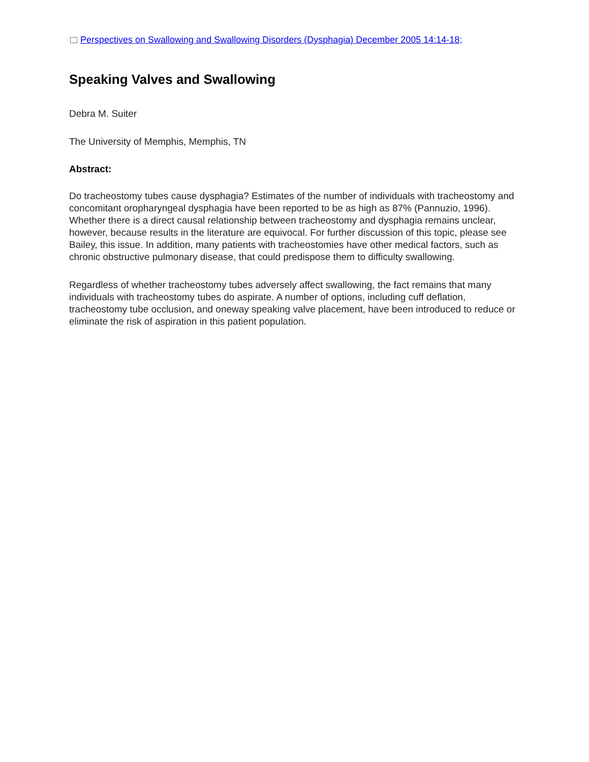Perspectives on Swallowing and Swallowing Disorders (Dysphagia) December 2005 14:14-18;
Speaking Valves and Swallowing
Debra M. Suiter
The University of Memphis, Memphis, TN
Abstract:
Do tracheostomy tubes cause dysphagia? Estimates of the number of individuals with tracheostomy and concomitant oropharyngeal dysphagia have been reported to be as high as 87% (Pannuzio, 1996). Whether there is a direct causal relationship between tracheostomy and dysphagia remains unclear, however, because results in the literature are equivocal. For further discussion of this topic, please see Bailey, this issue. In addition, many patients with tracheostomies have other medical factors, such as chronic obstructive pulmonary disease, that could predispose them to difficulty swallowing.
Regardless of whether tracheostomy tubes adversely affect swallowing, the fact remains that many individuals with tracheostomy tubes do aspirate. A number of options, including cuff deflation, tracheostomy tube occlusion, and oneway speaking valve placement, have been introduced to reduce or eliminate the risk of aspiration in this patient population.